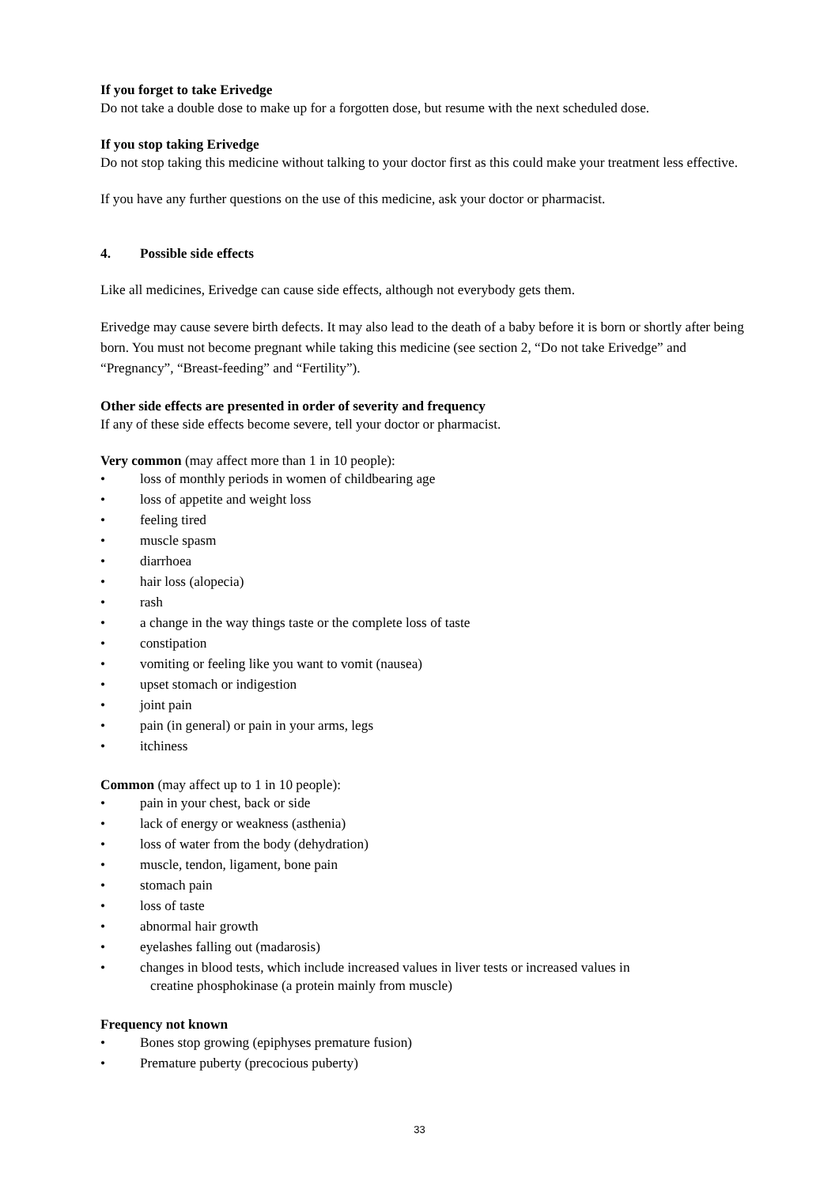If you forget to take Erivedge
Do not take a double dose to make up for a forgotten dose, but resume with the next scheduled dose.
If you stop taking Erivedge
Do not stop taking this medicine without talking to your doctor first as this could make your treatment less effective.
If you have any further questions on the use of this medicine, ask your doctor or pharmacist.
4. Possible side effects
Like all medicines, Erivedge can cause side effects, although not everybody gets them.
Erivedge may cause severe birth defects. It may also lead to the death of a baby before it is born or shortly after being born. You must not become pregnant while taking this medicine (see section 2, “Do not take Erivedge” and “Pregnancy”, “Breast-feeding” and “Fertility”).
Other side effects are presented in order of severity and frequency
If any of these side effects become severe, tell your doctor or pharmacist.
Very common (may affect more than 1 in 10 people):
• loss of monthly periods in women of childbearing age
• loss of appetite and weight loss
• feeling tired
• muscle spasm
• diarrhoea
• hair loss (alopecia)
• rash
• a change in the way things taste or the complete loss of taste
• constipation
• vomiting or feeling like you want to vomit (nausea)
• upset stomach or indigestion
• joint pain
• pain (in general) or pain in your arms, legs
• itchiness
Common (may affect up to 1 in 10 people):
• pain in your chest, back or side
• lack of energy or weakness (asthenia)
• loss of water from the body (dehydration)
• muscle, tendon, ligament, bone pain
• stomach pain
• loss of taste
• abnormal hair growth
• eyelashes falling out (madarosis)
• changes in blood tests, which include increased values in liver tests or increased values in
creatine phosphokinase (a protein mainly from muscle)
Frequency not known
• Bones stop growing (epiphyses premature fusion)
• Premature puberty (precocious puberty)
33